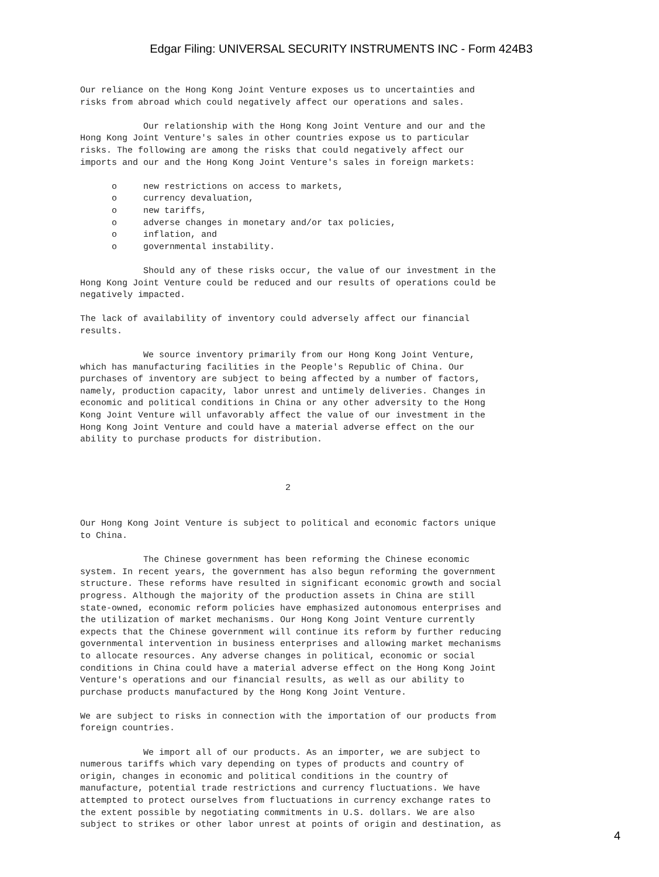Edgar Filing: UNIVERSAL SECURITY INSTRUMENTS INC - Form 424B3
Our reliance on the Hong Kong Joint Venture exposes us to uncertainties and
risks from abroad which could negatively affect our operations and sales.

            Our relationship with the Hong Kong Joint Venture and our and the
Hong Kong Joint Venture's sales in other countries expose us to particular
risks. The following are among the risks that could negatively affect our
imports and our and the Hong Kong Joint Venture's sales in foreign markets:

      o     new restrictions on access to markets,
      o     currency devaluation,
      o     new tariffs,
      o     adverse changes in monetary and/or tax policies,
      o     inflation, and
      o     governmental instability.

            Should any of these risks occur, the value of our investment in the
Hong Kong Joint Venture could be reduced and our results of operations could be
negatively impacted.

The lack of availability of inventory could adversely affect our financial
results.

            We source inventory primarily from our Hong Kong Joint Venture,
which has manufacturing facilities in the People's Republic of China. Our
purchases of inventory are subject to being affected by a number of factors,
namely, production capacity, labor unrest and untimely deliveries. Changes in
economic and political conditions in China or any other adversity to the Hong
Kong Joint Venture will unfavorably affect the value of our investment in the
Hong Kong Joint Venture and could have a material adverse effect on the our
ability to purchase products for distribution.



                                       2


Our Hong Kong Joint Venture is subject to political and economic factors unique
to China.

            The Chinese government has been reforming the Chinese economic
system. In recent years, the government has also begun reforming the government
structure. These reforms have resulted in significant economic growth and social
progress. Although the majority of the production assets in China are still
state-owned, economic reform policies have emphasized autonomous enterprises and
the utilization of market mechanisms. Our Hong Kong Joint Venture currently
expects that the Chinese government will continue its reform by further reducing
governmental intervention in business enterprises and allowing market mechanisms
to allocate resources. Any adverse changes in political, economic or social
conditions in China could have a material adverse effect on the Hong Kong Joint
Venture's operations and our financial results, as well as our ability to
purchase products manufactured by the Hong Kong Joint Venture.

We are subject to risks in connection with the importation of our products from
foreign countries.

            We import all of our products. As an importer, we are subject to
numerous tariffs which vary depending on types of products and country of
origin, changes in economic and political conditions in the country of
manufacture, potential trade restrictions and currency fluctuations. We have
attempted to protect ourselves from fluctuations in currency exchange rates to
the extent possible by negotiating commitments in U.S. dollars. We are also
subject to strikes or other labor unrest at points of origin and destination, as
4